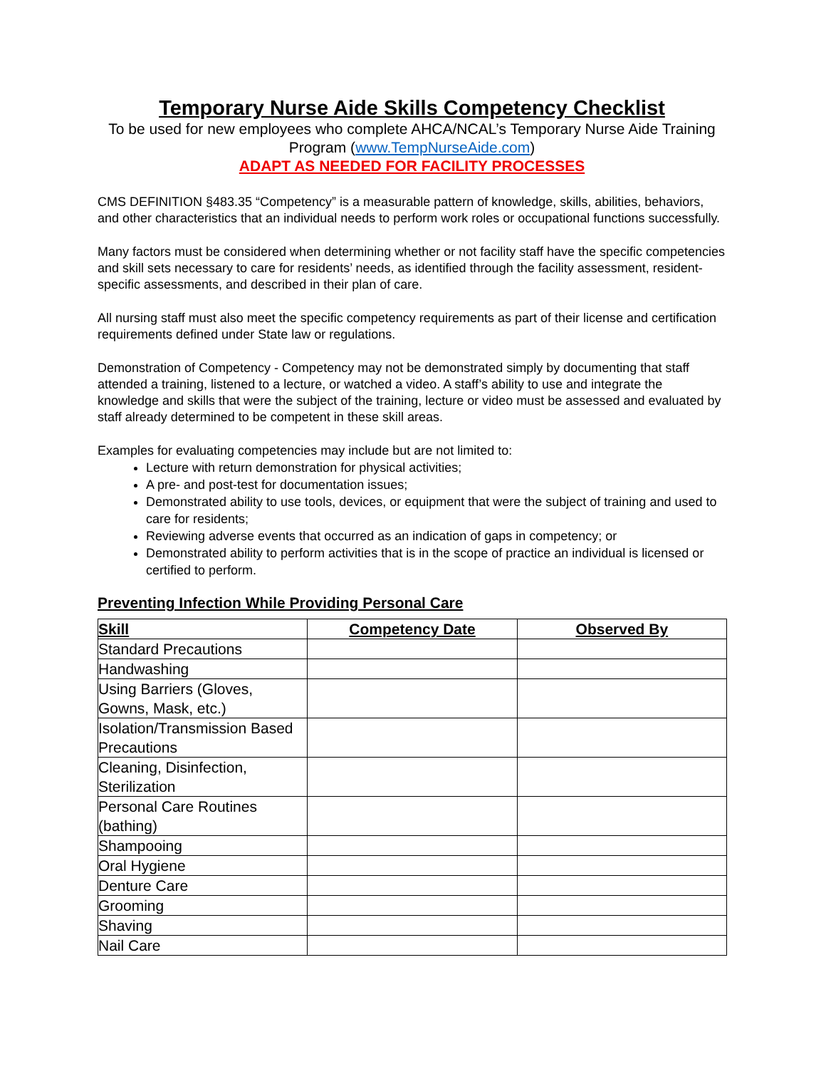Temporary Nurse Aide Skills Competency Checklist
To be used for new employees who complete AHCA/NCAL’s Temporary Nurse Aide Training Program (www.TempNurseAide.com)
ADAPT AS NEEDED FOR FACILITY PROCESSES
CMS DEFINITION §483.35 “Competency” is a measurable pattern of knowledge, skills, abilities, behaviors, and other characteristics that an individual needs to perform work roles or occupational functions successfully.
Many factors must be considered when determining whether or not facility staff have the specific competencies and skill sets necessary to care for residents’ needs, as identified through the facility assessment, resident-specific assessments, and described in their plan of care.
All nursing staff must also meet the specific competency requirements as part of their license and certification requirements defined under State law or regulations.
Demonstration of Competency - Competency may not be demonstrated simply by documenting that staff attended a training, listened to a lecture, or watched a video. A staff’s ability to use and integrate the knowledge and skills that were the subject of the training, lecture or video must be assessed and evaluated by staff already determined to be competent in these skill areas.
Examples for evaluating competencies may include but are not limited to:
Lecture with return demonstration for physical activities;
A pre- and post-test for documentation issues;
Demonstrated ability to use tools, devices, or equipment that were the subject of training and used to care for residents;
Reviewing adverse events that occurred as an indication of gaps in competency; or
Demonstrated ability to perform activities that is in the scope of practice an individual is licensed or certified to perform.
Preventing Infection While Providing Personal Care
| Skill | Competency Date | Observed By |
| --- | --- | --- |
| Standard Precautions | | |
| Handwashing | | |
| Using Barriers (Gloves, Gowns, Mask, etc.) | | |
| Isolation/Transmission Based Precautions | | |
| Cleaning, Disinfection, Sterilization | | |
| Personal Care Routines (bathing) | | |
| Shampooing | | |
| Oral Hygiene | | |
| Denture Care | | |
| Grooming | | |
| Shaving | | |
| Nail Care | | |